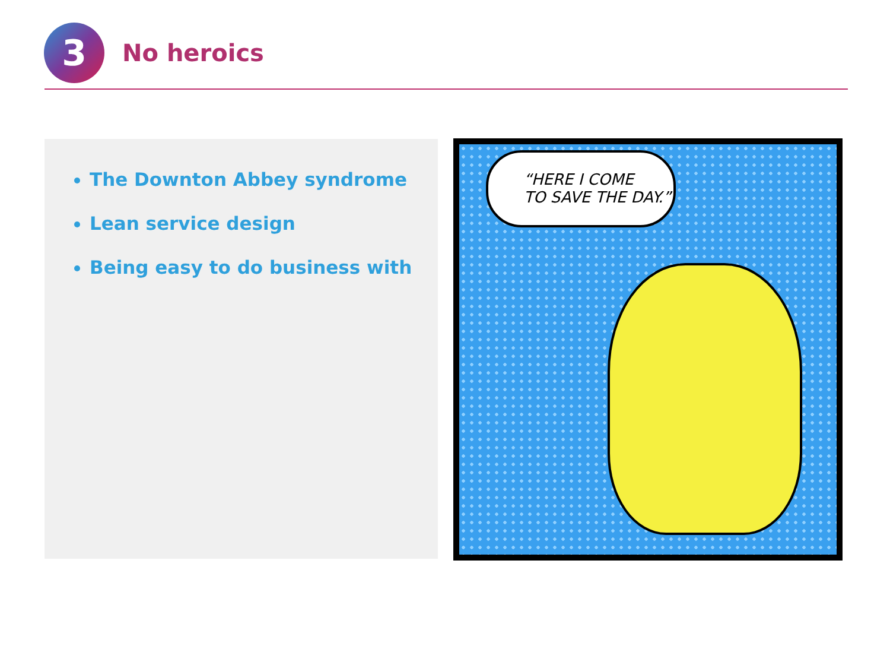3
No heroics
The Downton Abbey syndrome
Lean service design
Being easy to do business with
“HERE I COME
TO SAVE THE DAY.”